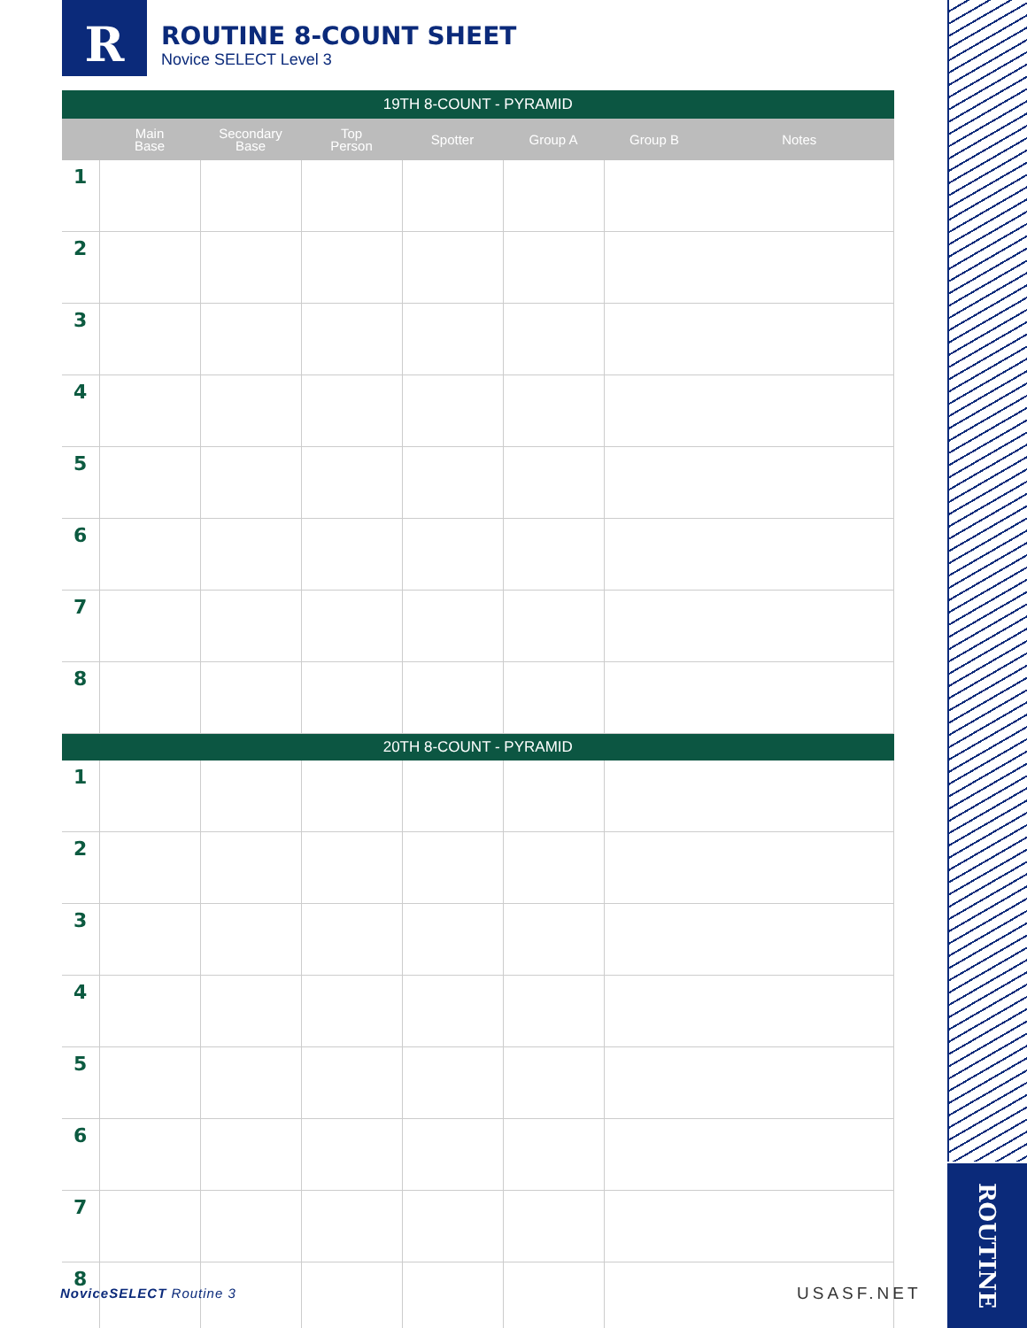R
ROUTINE 8-COUNT SHEET
Novice SELECT Level 3
| 19TH 8-COUNT - PYRAMID | | | | | | | |
| --- | --- | --- | --- | --- | --- | --- | --- |
| | Main Base | Secondary Base | Top Person | Spotter | Group A | Group B | Notes |
| 1 | | | | | | | |
| 2 | | | | | | | |
| 3 | | | | | | | |
| 4 | | | | | | | |
| 5 | | | | | | | |
| 6 | | | | | | | |
| 7 | | | | | | | |
| 8 | | | | | | | |
| 20TH 8-COUNT - PYRAMID | | | | | | | |
| 1 | | | | | | | |
| 2 | | | | | | | |
| 3 | | | | | | | |
| 4 | | | | | | | |
| 5 | | | | | | | |
| 6 | | | | | | | |
| 7 | | | | | | | |
| 8 | | | | | | | |
ROUTINE
NoviceSELECT Routine 3 USASF.NET